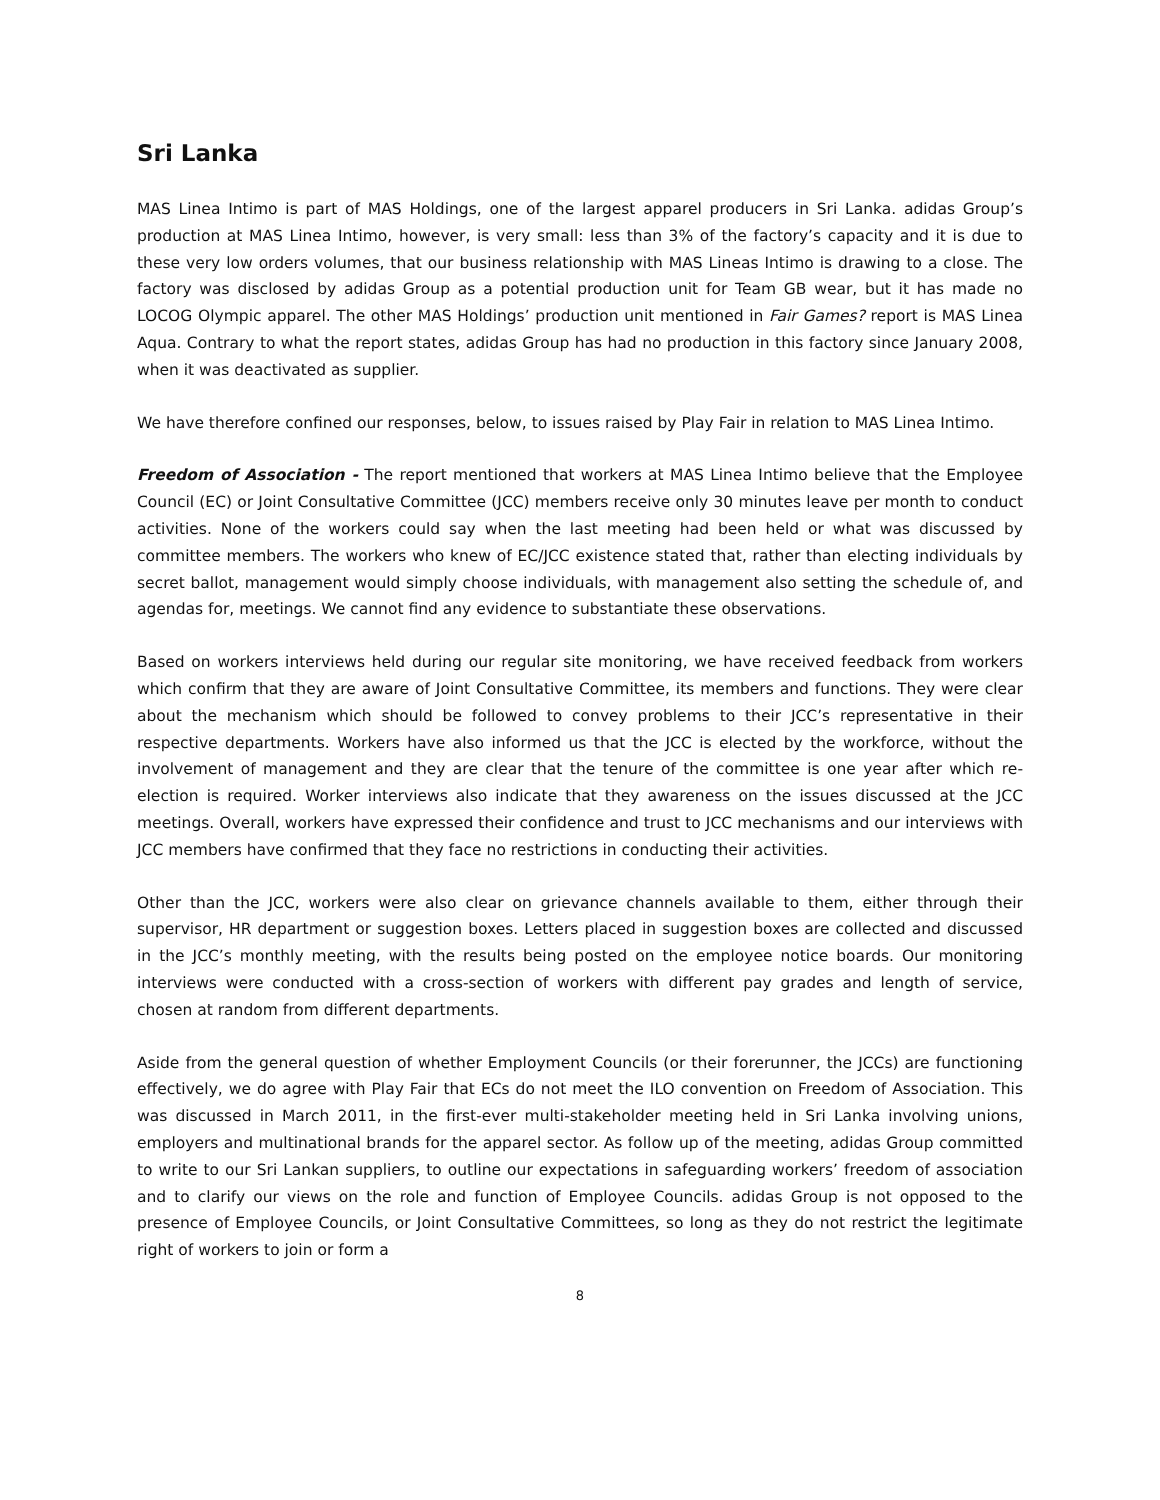Sri Lanka
MAS Linea Intimo is part of MAS Holdings, one of the largest apparel producers in Sri Lanka. adidas Group’s production at MAS Linea Intimo, however, is very small: less than 3% of the factory’s capacity and it is due to these very low orders volumes, that our business relationship with MAS Lineas Intimo is drawing to a close. The factory was disclosed by adidas Group as a potential production unit for Team GB wear, but it has made no LOCOG Olympic apparel. The other MAS Holdings’ production unit mentioned in Fair Games? report is MAS Linea Aqua. Contrary to what the report states, adidas Group has had no production in this factory since January 2008, when it was deactivated as supplier.
We have therefore confined our responses, below, to issues raised by Play Fair in relation to MAS Linea Intimo.
Freedom of Association - The report mentioned that workers at MAS Linea Intimo believe that the Employee Council (EC) or Joint Consultative Committee (JCC) members receive only 30 minutes leave per month to conduct activities. None of the workers could say when the last meeting had been held or what was discussed by committee members. The workers who knew of EC/JCC existence stated that, rather than electing individuals by secret ballot, management would simply choose individuals, with management also setting the schedule of, and agendas for, meetings. We cannot find any evidence to substantiate these observations.
Based on workers interviews held during our regular site monitoring, we have received feedback from workers which confirm that they are aware of Joint Consultative Committee, its members and functions. They were clear about the mechanism which should be followed to convey problems to their JCC’s representative in their respective departments. Workers have also informed us that the JCC is elected by the workforce, without the involvement of management and they are clear that the tenure of the committee is one year after which re-election is required. Worker interviews also indicate that they awareness on the issues discussed at the JCC meetings. Overall, workers have expressed their confidence and trust to JCC mechanisms and our interviews with JCC members have confirmed that they face no restrictions in conducting their activities.
Other than the JCC, workers were also clear on grievance channels available to them, either through their supervisor, HR department or suggestion boxes. Letters placed in suggestion boxes are collected and discussed in the JCC’s monthly meeting, with the results being posted on the employee notice boards. Our monitoring interviews were conducted with a cross-section of workers with different pay grades and length of service, chosen at random from different departments.
Aside from the general question of whether Employment Councils (or their forerunner, the JCCs) are functioning effectively, we do agree with Play Fair that ECs do not meet the ILO convention on Freedom of Association. This was discussed in March 2011, in the first-ever multi-stakeholder meeting held in Sri Lanka involving unions, employers and multinational brands for the apparel sector. As follow up of the meeting, adidas Group committed to write to our Sri Lankan suppliers, to outline our expectations in safeguarding workers’ freedom of association and to clarify our views on the role and function of Employee Councils. adidas Group is not opposed to the presence of Employee Councils, or Joint Consultative Committees, so long as they do not restrict the legitimate right of workers to join or form a
8